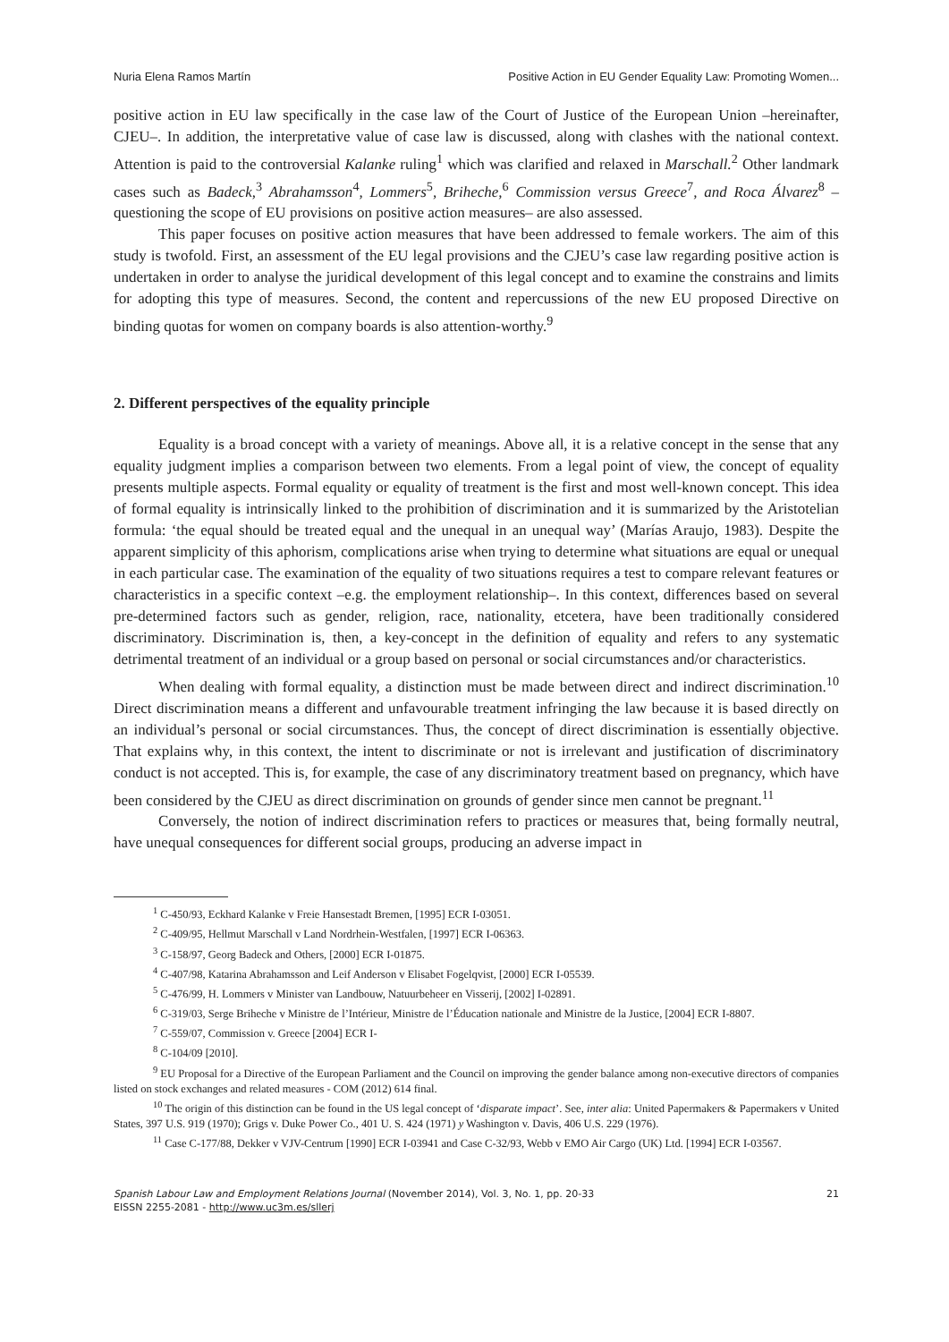Nuria Elena Ramos Martín Positive Action in EU Gender Equality Law: Promoting Women...
positive action in EU law specifically in the case law of the Court of Justice of the European Union –hereinafter, CJEU–. In addition, the interpretative value of case law is discussed, along with clashes with the national context. Attention is paid to the controversial Kalanke ruling<sup>1</sup> which was clarified and relaxed in Marschall.<sup>2</sup> Other landmark cases such as Badeck,<sup>3</sup> Abrahamsson<sup>4</sup>, Lommers<sup>5</sup>, Briheche,<sup>6</sup> Commission versus Greece<sup>7</sup>, and Roca Álvarez<sup>8</sup> –questioning the scope of EU provisions on positive action measures– are also assessed.
This paper focuses on positive action measures that have been addressed to female workers. The aim of this study is twofold. First, an assessment of the EU legal provisions and the CJEU’s case law regarding positive action is undertaken in order to analyse the juridical development of this legal concept and to examine the constrains and limits for adopting this type of measures. Second, the content and repercussions of the new EU proposed Directive on binding quotas for women on company boards is also attention-worthy.<sup>9</sup>
2. Different perspectives of the equality principle
Equality is a broad concept with a variety of meanings. Above all, it is a relative concept in the sense that any equality judgment implies a comparison between two elements. From a legal point of view, the concept of equality presents multiple aspects. Formal equality or equality of treatment is the first and most well-known concept. This idea of formal equality is intrinsically linked to the prohibition of discrimination and it is summarized by the Aristotelian formula: ‘the equal should be treated equal and the unequal in an unequal way’ (Marías Araujo, 1983). Despite the apparent simplicity of this aphorism, complications arise when trying to determine what situations are equal or unequal in each particular case. The examination of the equality of two situations requires a test to compare relevant features or characteristics in a specific context –e.g. the employment relationship–. In this context, differences based on several pre-determined factors such as gender, religion, race, nationality, etcetera, have been traditionally considered discriminatory. Discrimination is, then, a key-concept in the definition of equality and refers to any systematic detrimental treatment of an individual or a group based on personal or social circumstances and/or characteristics.
When dealing with formal equality, a distinction must be made between direct and indirect discrimination.<sup>10</sup> Direct discrimination means a different and unfavourable treatment infringing the law because it is based directly on an individual’s personal or social circumstances. Thus, the concept of direct discrimination is essentially objective. That explains why, in this context, the intent to discriminate or not is irrelevant and justification of discriminatory conduct is not accepted. This is, for example, the case of any discriminatory treatment based on pregnancy, which have been considered by the CJEU as direct discrimination on grounds of gender since men cannot be pregnant.<sup>11</sup>
Conversely, the notion of indirect discrimination refers to practices or measures that, being formally neutral, have unequal consequences for different social groups, producing an adverse impact in
<sup>1</sup> C-450/93, Eckhard Kalanke v Freie Hansestadt Bremen, [1995] ECR I-03051.
<sup>2</sup> C-409/95, Hellmut Marschall v Land Nordrhein-Westfalen, [1997] ECR I-06363.
<sup>3</sup> C-158/97, Georg Badeck and Others, [2000] ECR I-01875.
<sup>4</sup> C-407/98, Katarina Abrahamsson and Leif Anderson v Elisabet Fogelqvist, [2000] ECR I-05539.
<sup>5</sup> C-476/99, H. Lommers v Minister van Landbouw, Natuurbeheer en Visserij, [2002] I-02891.
<sup>6</sup> C-319/03, Serge Briheche v Ministre de l’Intérieur, Ministre de l’Éducation nationale and Ministre de la Justice, [2004] ECR I-8807.
<sup>7</sup> C-559/07, Commission v. Greece [2004] ECR I-
<sup>8</sup> C-104/09 [2010].
<sup>9</sup> EU Proposal for a Directive of the European Parliament and the Council on improving the gender balance among non-executive directors of companies listed on stock exchanges and related measures - COM (2012) 614 final.
<sup>10</sup> The origin of this distinction can be found in the US legal concept of ‘disparate impact’. See, inter alia: United Papermakers & Papermakers v United States, 397 U.S. 919 (1970); Grigs v. Duke Power Co., 401 U. S. 424 (1971) y Washington v. Davis, 406 U.S. 229 (1976).
<sup>11</sup> Case C-177/88, Dekker v VJV-Centrum [1990] ECR I-03941 and Case C-32/93, Webb v EMO Air Cargo (UK) Ltd. [1994] ECR I-03567.
Spanish Labour Law and Employment Relations Journal (November 2014), Vol. 3, No. 1, pp. 20-33
EISSN 2255-2081 - http://www.uc3m.es/sllerj
21